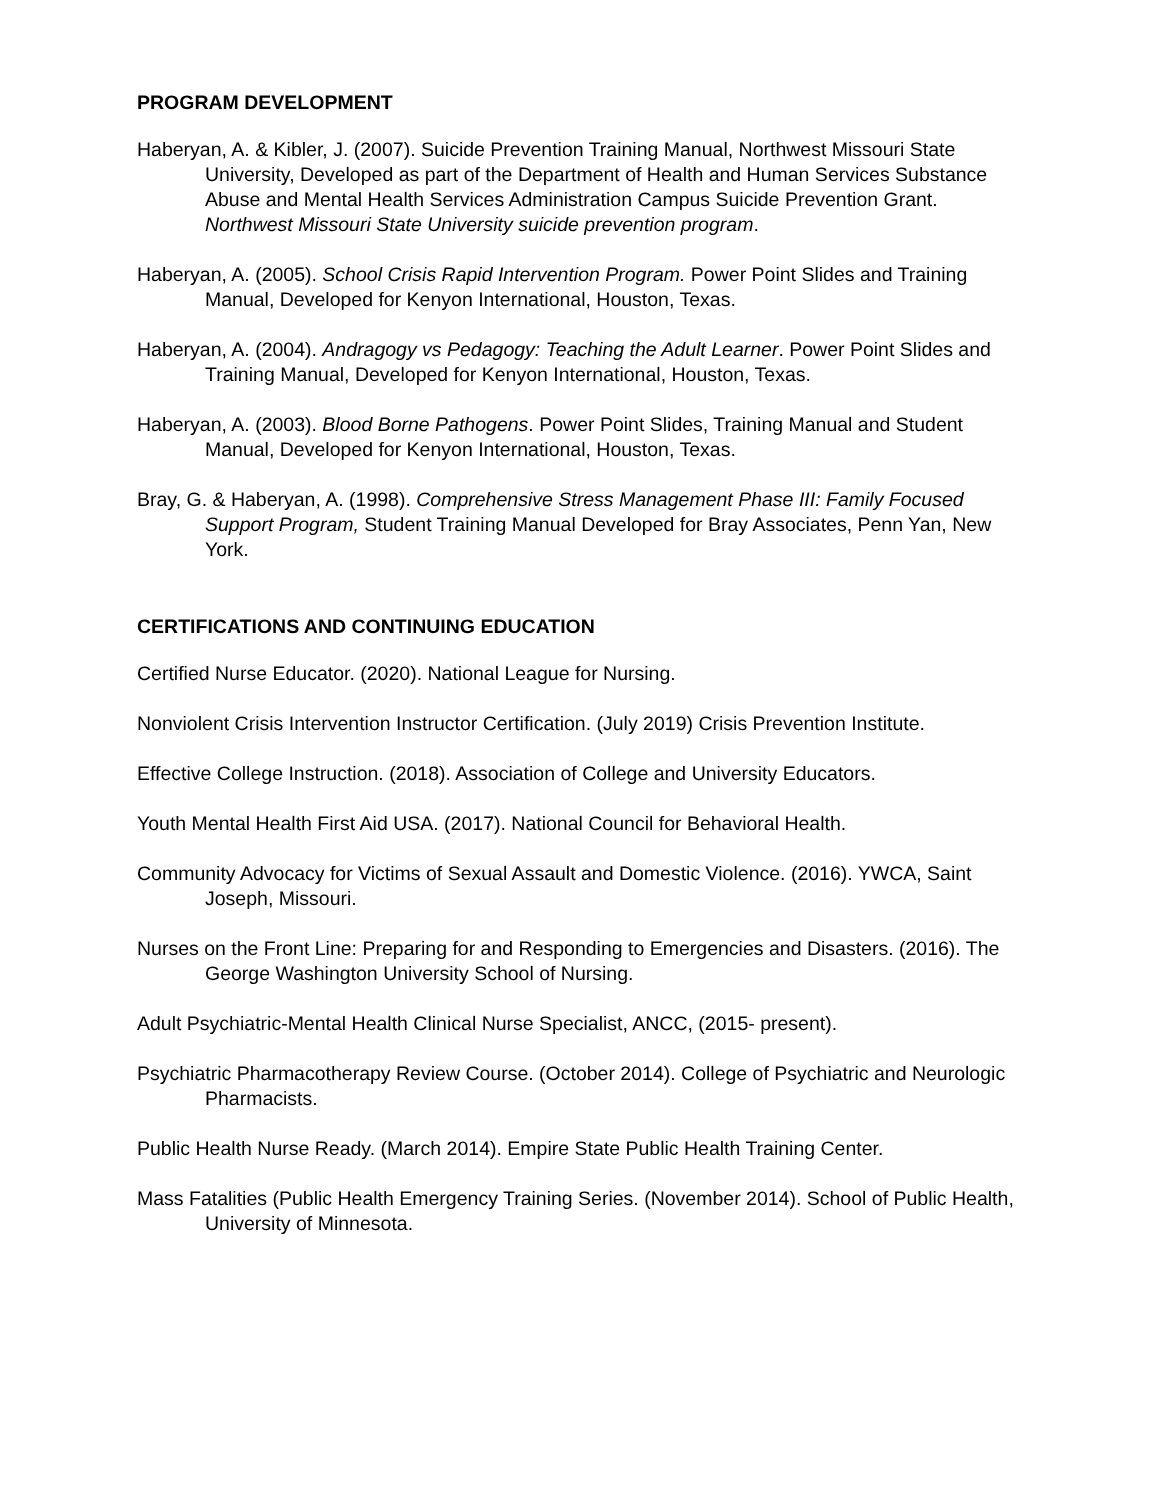PROGRAM DEVELOPMENT
Haberyan, A. & Kibler, J. (2007). Suicide Prevention Training Manual, Northwest Missouri State University, Developed as part of the Department of Health and Human Services Substance Abuse and Mental Health Services Administration Campus Suicide Prevention Grant. Northwest Missouri State University suicide prevention program.
Haberyan, A. (2005). School Crisis Rapid Intervention Program. Power Point Slides and Training Manual, Developed for Kenyon International, Houston, Texas.
Haberyan, A. (2004). Andragogy vs Pedagogy: Teaching the Adult Learner. Power Point Slides and Training Manual, Developed for Kenyon International, Houston, Texas.
Haberyan, A. (2003). Blood Borne Pathogens. Power Point Slides, Training Manual and Student Manual, Developed for Kenyon International, Houston, Texas.
Bray, G. & Haberyan, A. (1998). Comprehensive Stress Management Phase III: Family Focused Support Program, Student Training Manual Developed for Bray Associates, Penn Yan, New York.
CERTIFICATIONS AND CONTINUING EDUCATION
Certified Nurse Educator. (2020). National League for Nursing.
Nonviolent Crisis Intervention Instructor Certification. (July 2019) Crisis Prevention Institute.
Effective College Instruction. (2018). Association of College and University Educators.
Youth Mental Health First Aid USA. (2017). National Council for Behavioral Health.
Community Advocacy for Victims of Sexual Assault and Domestic Violence. (2016). YWCA, Saint Joseph, Missouri.
Nurses on the Front Line: Preparing for and Responding to Emergencies and Disasters. (2016). The George Washington University School of Nursing.
Adult Psychiatric-Mental Health Clinical Nurse Specialist, ANCC, (2015- present).
Psychiatric Pharmacotherapy Review Course. (October 2014). College of Psychiatric and Neurologic Pharmacists.
Public Health Nurse Ready. (March 2014). Empire State Public Health Training Center.
Mass Fatalities (Public Health Emergency Training Series. (November 2014). School of Public Health, University of Minnesota.